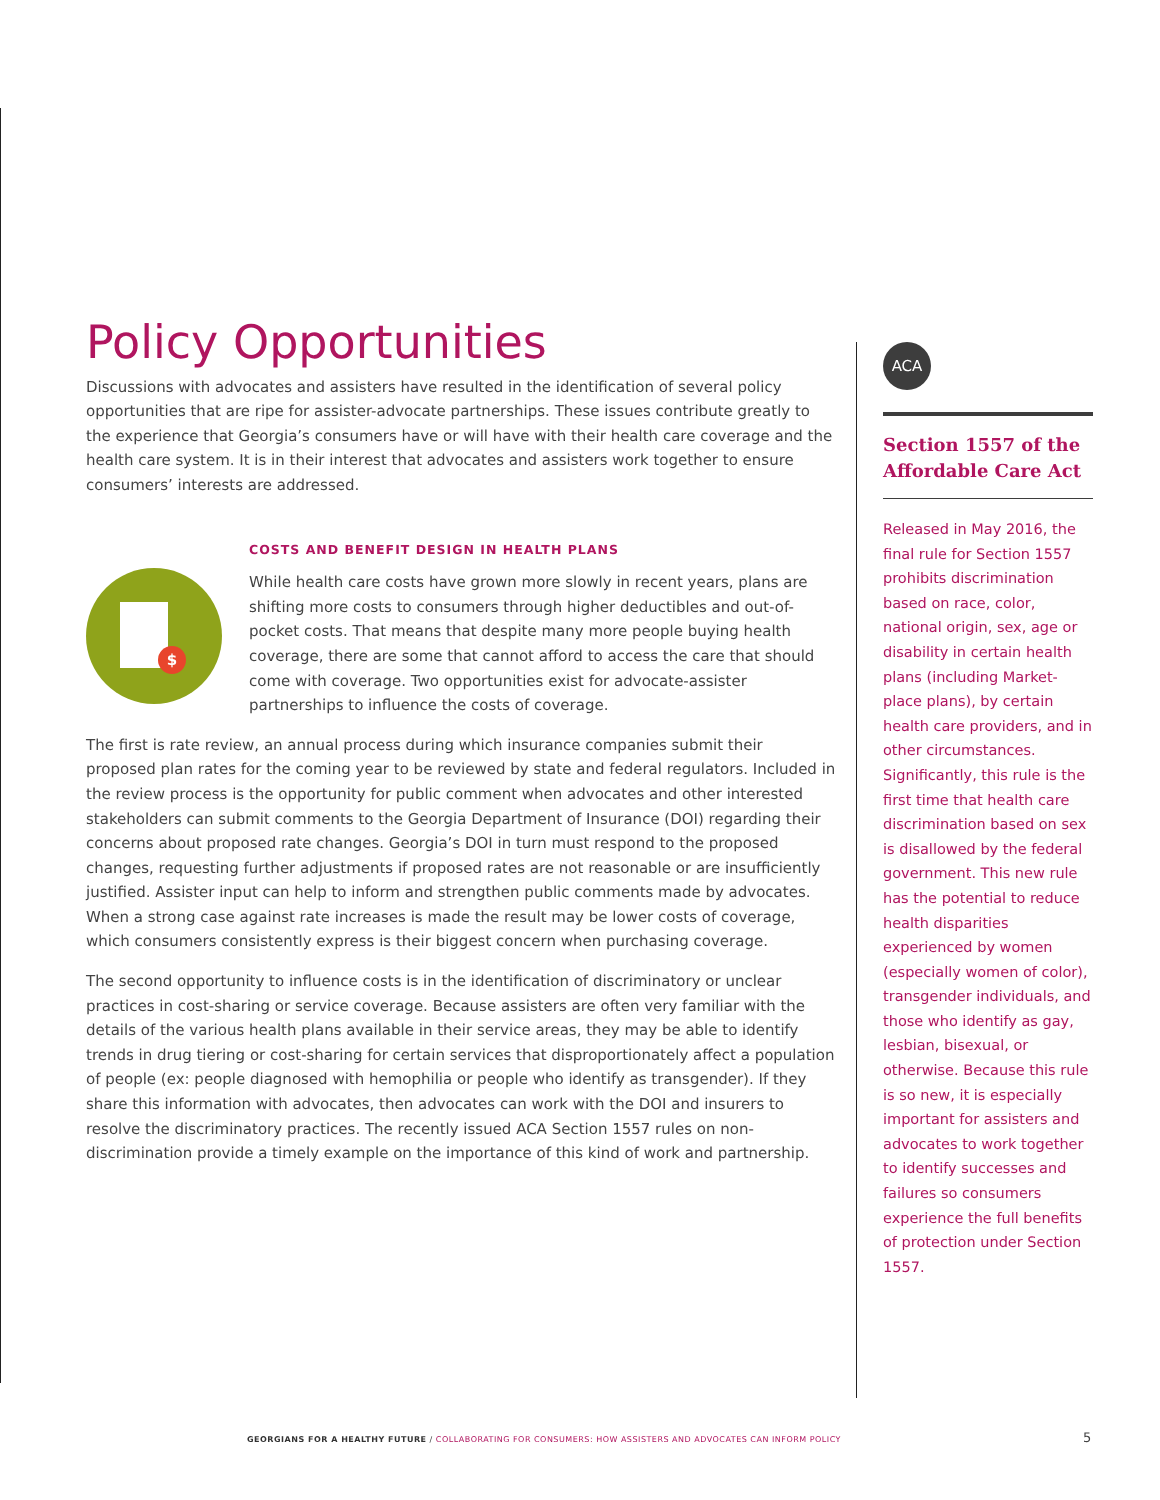Policy Opportunities
Discussions with advocates and assisters have resulted in the identification of several policy opportunities that are ripe for assister-advocate partnerships. These issues contribute greatly to the experience that Georgia’s consumers have or will have with their health care coverage and the health care system. It is in their interest that advocates and assisters work together to ensure consumers’ interests are addressed.
COSTS AND BENEFIT DESIGN IN HEALTH PLANS
$
While health care costs have grown more slowly in recent years, plans are shifting more costs to consumers through higher deductibles and out-of-pocket costs. That means that despite many more people buying health coverage, there are some that cannot afford to access the care that should come with coverage. Two opportunities exist for advocate-assister partnerships to influence the costs of coverage.
The first is rate review, an annual process during which insurance companies submit their proposed plan rates for the coming year to be reviewed by state and federal regulators. Included in the review process is the opportunity for public comment when advocates and other interested stakeholders can submit comments to the Georgia Department of Insurance (DOI) regarding their concerns about proposed rate changes. Georgia’s DOI in turn must respond to the proposed changes, requesting further adjustments if proposed rates are not reasonable or are insufficiently justified. Assister input can help to inform and strengthen public comments made by advocates. When a strong case against rate increases is made the result may be lower costs of coverage, which consumers consistently express is their biggest concern when purchasing coverage.
The second opportunity to influence costs is in the identification of discriminatory or unclear practices in cost-sharing or service coverage. Because assisters are often very familiar with the details of the various health plans available in their service areas, they may be able to identify trends in drug tiering or cost-sharing for certain services that disproportionately affect a population of people (ex: people diagnosed with hemophilia or people who identify as transgender). If they share this information with advocates, then advocates can work with the DOI and insurers to resolve the discriminatory practices. The recently issued ACA Section 1557 rules on non-discrimination provide a timely example on the importance of this kind of work and partnership.
ACA
Section 1557 of the Affordable Care Act
Released in May 2016, the final rule for Section 1557 prohibits discrimination based on race, color, national origin, sex, age or disability in certain health plans (including Market-place plans), by certain health care providers, and in other circumstances. Significantly, this rule is the first time that health care discrimination based on sex is disallowed by the federal government. This new rule has the potential to reduce health disparities experienced by women (especially women of color), transgender individuals, and those who identify as gay, lesbian, bisexual, or otherwise. Because this rule is so new, it is especially important for assisters and advocates to work together to identify successes and failures so consumers experience the full benefits of protection under Section 1557.
GEORGIANS FOR A HEALTHY FUTURE / COLLABORATING FOR CONSUMERS: HOW ASSISTERS AND ADVOCATES CAN INFORM POLICY
5